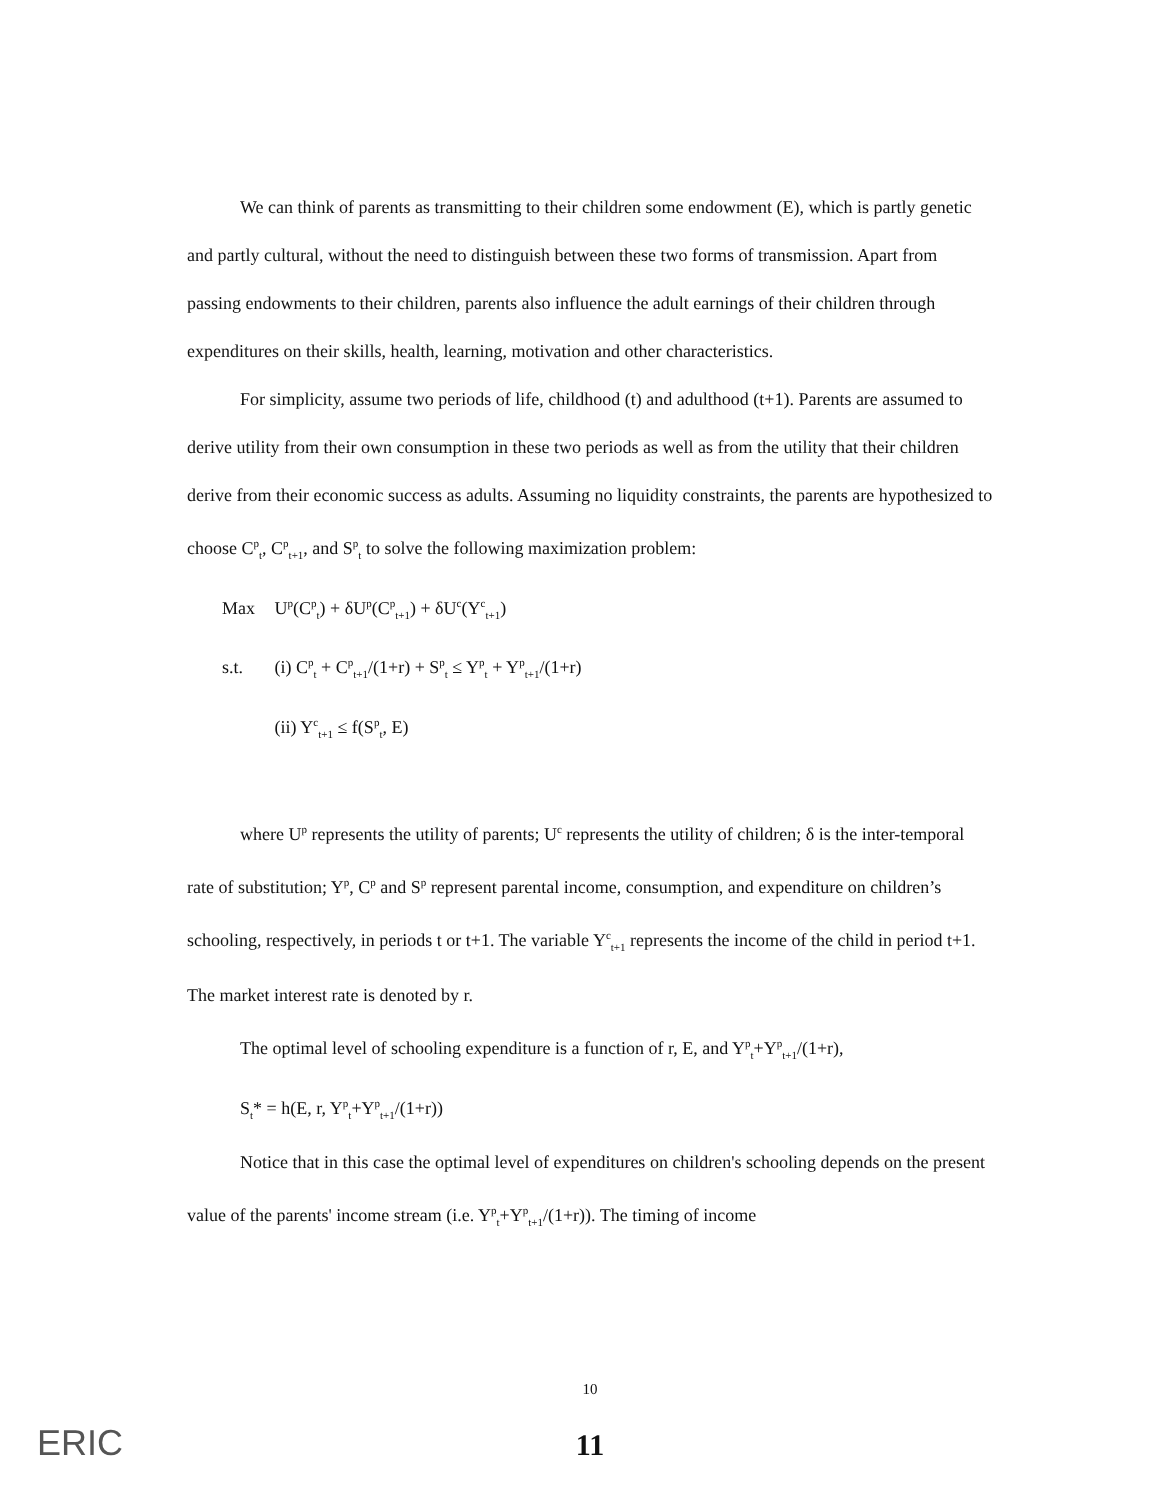We can think of parents as transmitting to their children some endowment (E), which is partly genetic and partly cultural, without the need to distinguish between these two forms of transmission. Apart from passing endowments to their children, parents also influence the adult earnings of their children through expenditures on their skills, health, learning, motivation and other characteristics.
For simplicity, assume two periods of life, childhood (t) and adulthood (t+1). Parents are assumed to derive utility from their own consumption in these two periods as well as from the utility that their children derive from their economic success as adults. Assuming no liquidity constraints, the parents are hypothesized to choose C<sup>p</sup><sub>t</sub>, C<sup>p</sup><sub>t+1</sub>, and S<sup>p</sup><sub>t</sub> to solve the following maximization problem:
Max U<sup>p</sup>(C<sup>p</sup><sub>t</sub>) + δU<sup>p</sup>(C<sup>p</sup><sub>t+1</sub>) + δU<sup>c</sup>(Y<sup>c</sup><sub>t+1</sub>)
s.t. (i) C<sup>p</sup><sub>t</sub> + C<sup>p</sup><sub>t+1</sub>/(1+r) + S<sup>p</sup><sub>t</sub> ≤ Y<sup>p</sup><sub>t</sub> + Y<sup>p</sup><sub>t+1</sub>/(1+r)
(ii) Y<sup>c</sup><sub>t+1</sub> ≤ f(S<sup>p</sup><sub>t</sub>, E)
where U<sup>p</sup> represents the utility of parents; U<sup>c</sup> represents the utility of children; δ is the inter-temporal rate of substitution; Y<sup>p</sup>, C<sup>p</sup> and S<sup>p</sup> represent parental income, consumption, and expenditure on children’s schooling, respectively, in periods t or t+1. The variable Y<sup>c</sup><sub>t+1</sub> represents the income of the child in period t+1. The market interest rate is denoted by r.
The optimal level of schooling expenditure is a function of r, E, and Y<sup>p</sup><sub>t</sub>+Y<sup>p</sup><sub>t+1</sub>/(1+r),
S<sub>t</sub>* = h(E, r, Y<sup>p</sup><sub>t</sub>+Y<sup>p</sup><sub>t+1</sub>/(1+r))
Notice that in this case the optimal level of expenditures on children's schooling depends on the present value of the parents' income stream (i.e. Y<sup>p</sup><sub>t</sub>+Y<sup>p</sup><sub>t+1</sub>/(1+r)). The timing of income
10
11
ERIC